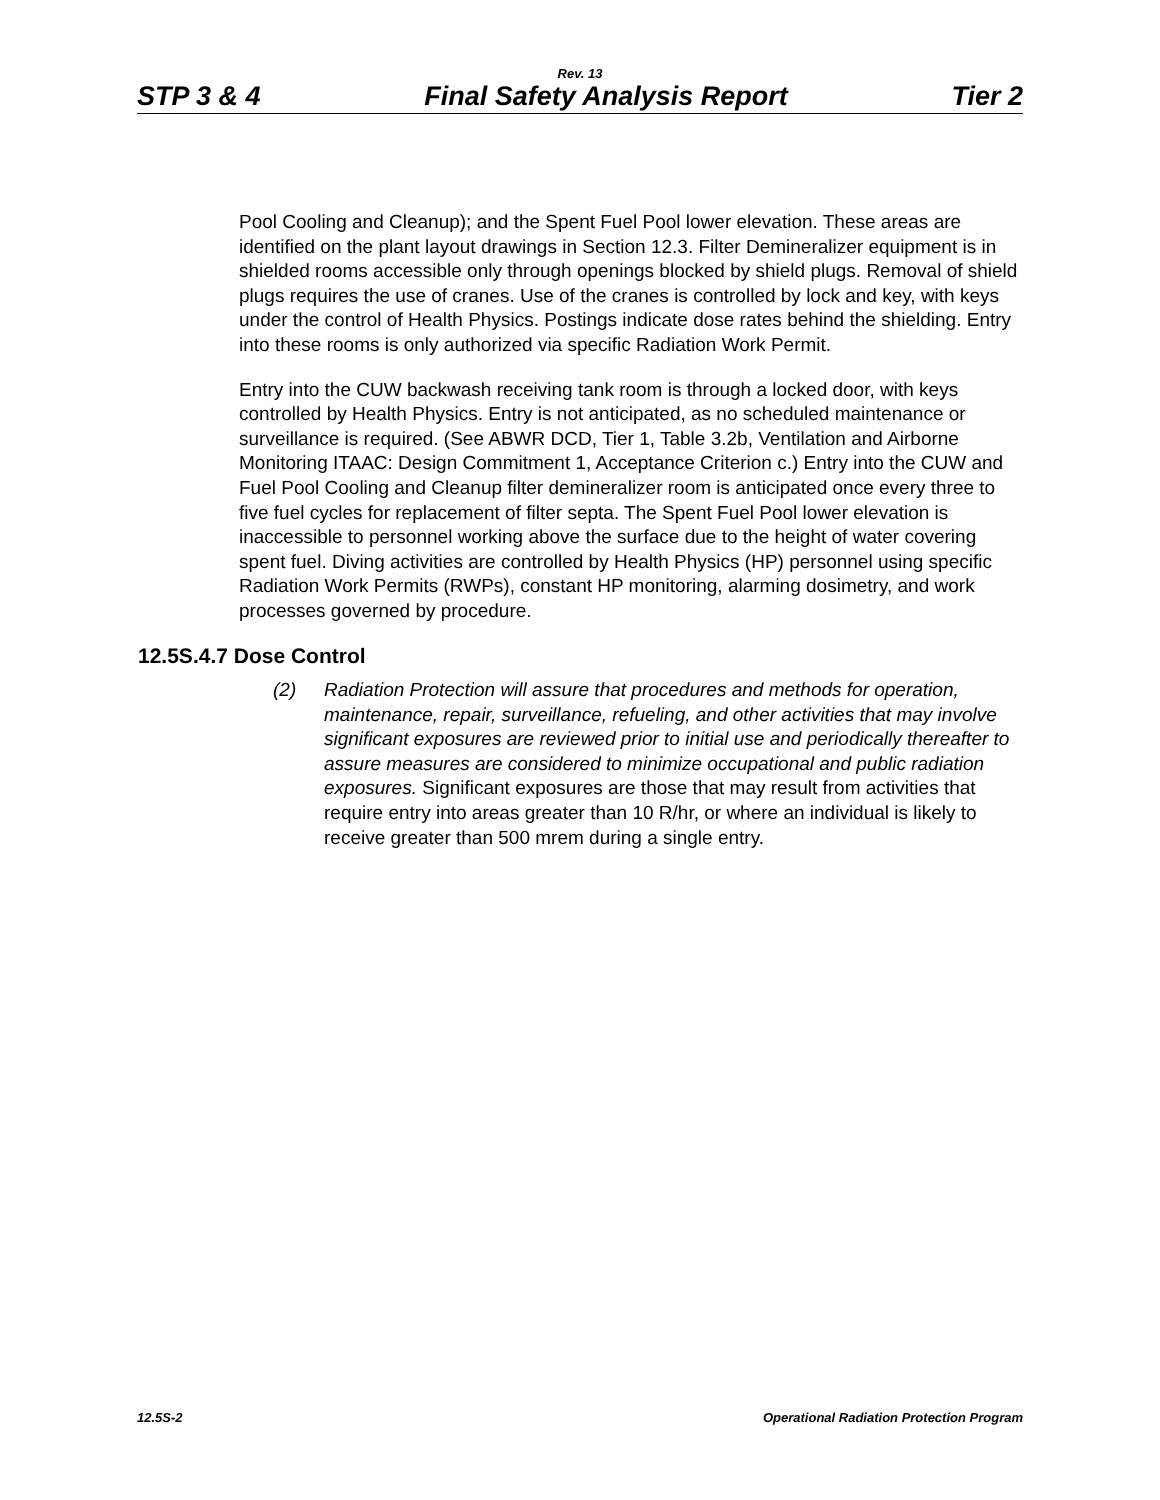Rev. 13
STP 3 & 4 Final Safety Analysis Report Tier 2
Pool Cooling and Cleanup); and the Spent Fuel Pool lower elevation. These areas are identified on the plant layout drawings in Section 12.3. Filter Demineralizer equipment is in shielded rooms accessible only through openings blocked by shield plugs. Removal of shield plugs requires the use of cranes. Use of the cranes is controlled by lock and key, with keys under the control of Health Physics. Postings indicate dose rates behind the shielding. Entry into these rooms is only authorized via specific Radiation Work Permit.
Entry into the CUW backwash receiving tank room is through a locked door, with keys controlled by Health Physics. Entry is not anticipated, as no scheduled maintenance or surveillance is required. (See ABWR DCD, Tier 1, Table 3.2b, Ventilation and Airborne Monitoring ITAAC: Design Commitment 1, Acceptance Criterion c.) Entry into the CUW and Fuel Pool Cooling and Cleanup filter demineralizer room is anticipated once every three to five fuel cycles for replacement of filter septa. The Spent Fuel Pool lower elevation is inaccessible to personnel working above the surface due to the height of water covering spent fuel. Diving activities are controlled by Health Physics (HP) personnel using specific Radiation Work Permits (RWPs), constant HP monitoring, alarming dosimetry, and work processes governed by procedure.
12.5S.4.7 Dose Control
(2) Radiation Protection will assure that procedures and methods for operation, maintenance, repair, surveillance, refueling, and other activities that may involve significant exposures are reviewed prior to initial use and periodically thereafter to assure measures are considered to minimize occupational and public radiation exposures. Significant exposures are those that may result from activities that require entry into areas greater than 10 R/hr, or where an individual is likely to receive greater than 500 mrem during a single entry.
12.5S-2 Operational Radiation Protection Program